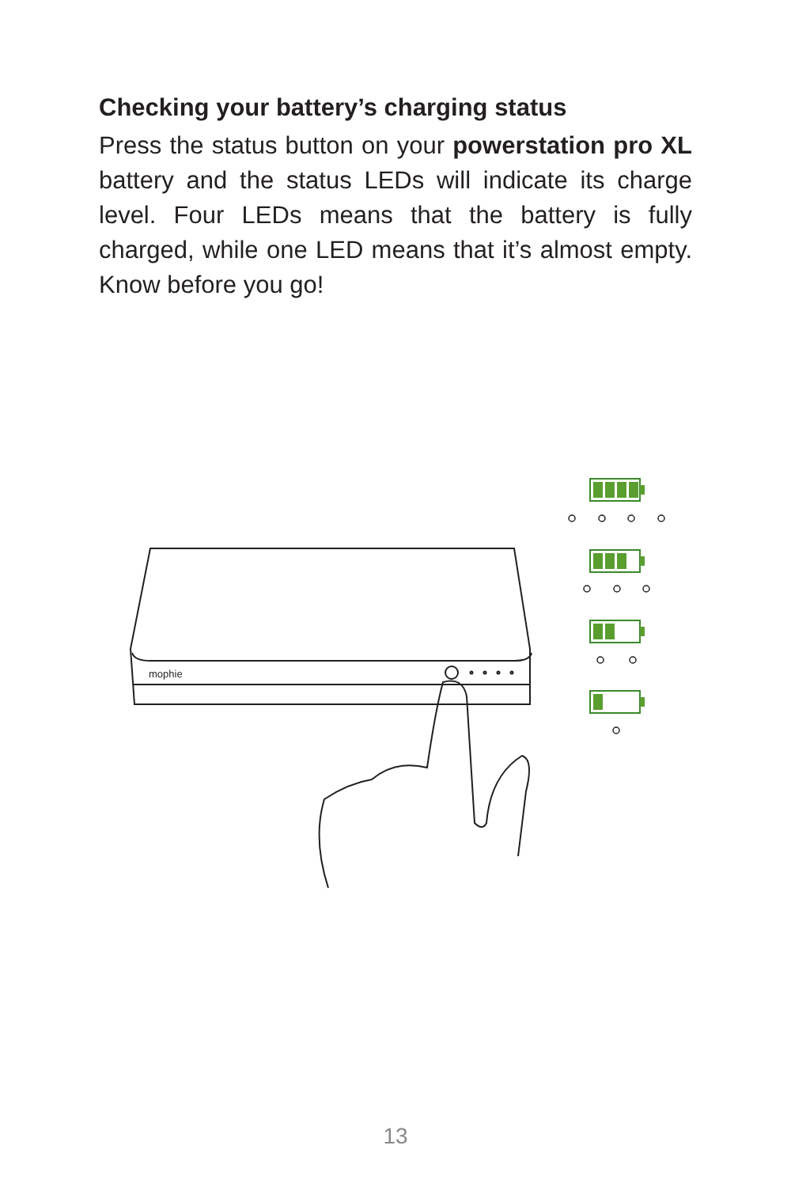Checking your battery’s charging status
Press the status button on your powerstation pro XL battery and the status LEDs will indicate its charge level. Four LEDs means that the battery is fully charged, while one LED means that it’s almost empty. Know before you go!
mophie
13